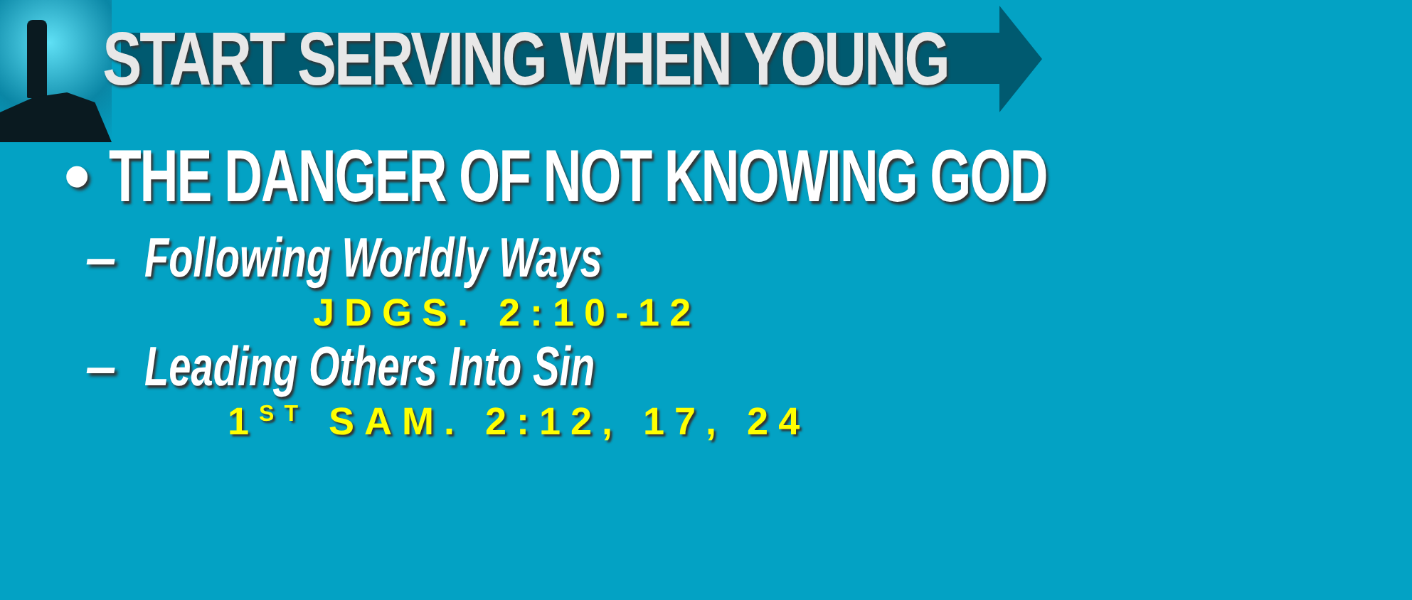START SERVING WHEN YOUNG
• THE DANGER OF NOT KNOWING GOD
– Following Worldly Ways
JDGS. 2:10-12
– Leading Others Into Sin
1<sup>ST</sup> SAM. 2:12, 17, 24